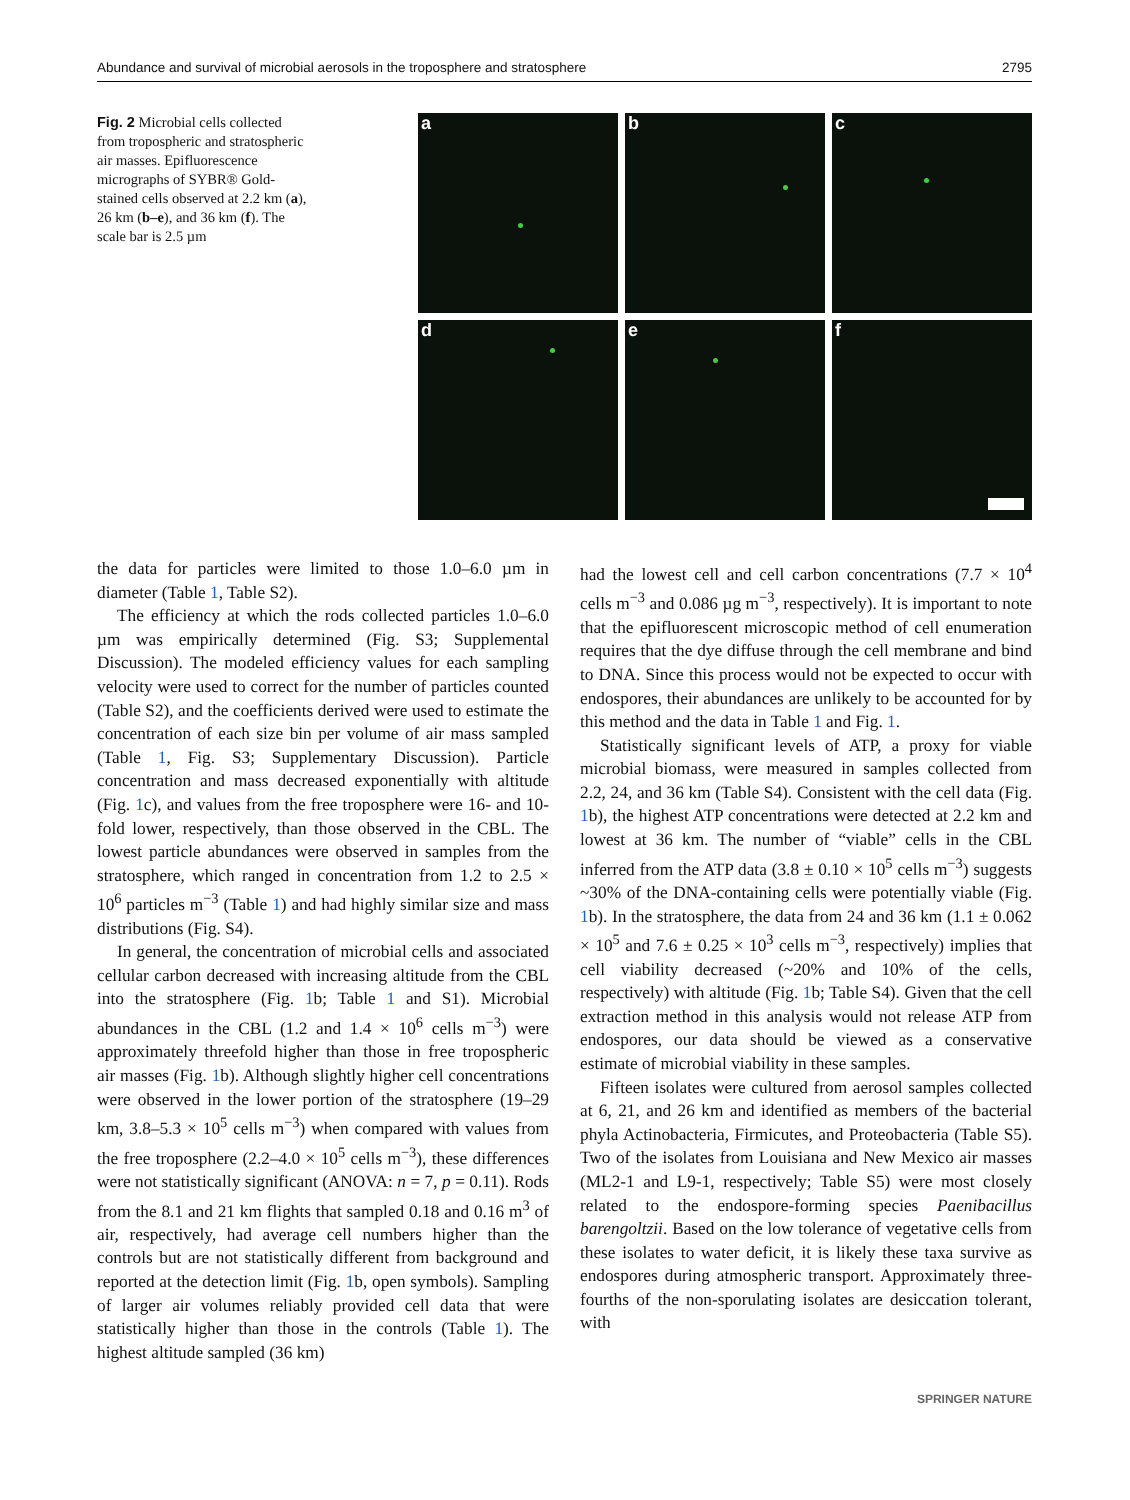Abundance and survival of microbial aerosols in the troposphere and stratosphere 2795
Fig. 2 Microbial cells collected from tropospheric and stratospheric air masses. Epifluorescence micrographs of SYBR® Gold-stained cells observed at 2.2 km (a), 26 km (b–e), and 36 km (f). The scale bar is 2.5 µm
a
b
c
d
e
f
the data for particles were limited to those 1.0–6.0 µm in diameter (Table 1, Table S2).
The efficiency at which the rods collected particles 1.0–6.0 µm was empirically determined (Fig. S3; Supplemental Discussion). The modeled efficiency values for each sampling velocity were used to correct for the number of particles counted (Table S2), and the coefficients derived were used to estimate the concentration of each size bin per volume of air mass sampled (Table 1, Fig. S3; Supplementary Discussion). Particle concentration and mass decreased exponentially with altitude (Fig. 1c), and values from the free troposphere were 16- and 10-fold lower, respectively, than those observed in the CBL. The lowest particle abundances were observed in samples from the stratosphere, which ranged in concentration from 1.2 to 2.5 × 10<sup>6</sup> particles m<sup>−3</sup> (Table 1) and had highly similar size and mass distributions (Fig. S4).
In general, the concentration of microbial cells and associated cellular carbon decreased with increasing altitude from the CBL into the stratosphere (Fig. 1b; Table 1 and S1). Microbial abundances in the CBL (1.2 and 1.4 × 10<sup>6</sup> cells m<sup>−3</sup>) were approximately threefold higher than those in free tropospheric air masses (Fig. 1b). Although slightly higher cell concentrations were observed in the lower portion of the stratosphere (19–29 km, 3.8–5.3 × 10<sup>5</sup> cells m<sup>−3</sup>) when compared with values from the free troposphere (2.2–4.0 × 10<sup>5</sup> cells m<sup>−3</sup>), these differences were not statistically significant (ANOVA: n = 7, p = 0.11). Rods from the 8.1 and 21 km flights that sampled 0.18 and 0.16 m<sup>3</sup> of air, respectively, had average cell numbers higher than the controls but are not statistically different from background and reported at the detection limit (Fig. 1b, open symbols). Sampling of larger air volumes reliably provided cell data that were statistically higher than those in the controls (Table 1). The highest altitude sampled (36 km)
had the lowest cell and cell carbon concentrations (7.7 × 10<sup>4</sup> cells m<sup>−3</sup> and 0.086 µg m<sup>−3</sup>, respectively). It is important to note that the epifluorescent microscopic method of cell enumeration requires that the dye diffuse through the cell membrane and bind to DNA. Since this process would not be expected to occur with endospores, their abundances are unlikely to be accounted for by this method and the data in Table 1 and Fig. 1.
Statistically significant levels of ATP, a proxy for viable microbial biomass, were measured in samples collected from 2.2, 24, and 36 km (Table S4). Consistent with the cell data (Fig. 1b), the highest ATP concentrations were detected at 2.2 km and lowest at 36 km. The number of “viable” cells in the CBL inferred from the ATP data (3.8 ± 0.10 × 10<sup>5</sup> cells m<sup>−3</sup>) suggests ~30% of the DNA-containing cells were potentially viable (Fig. 1b). In the stratosphere, the data from 24 and 36 km (1.1 ± 0.062 × 10<sup>5</sup> and 7.6 ± 0.25 × 10<sup>3</sup> cells m<sup>−3</sup>, respectively) implies that cell viability decreased (~20% and 10% of the cells, respectively) with altitude (Fig. 1b; Table S4). Given that the cell extraction method in this analysis would not release ATP from endospores, our data should be viewed as a conservative estimate of microbial viability in these samples.
Fifteen isolates were cultured from aerosol samples collected at 6, 21, and 26 km and identified as members of the bacterial phyla Actinobacteria, Firmicutes, and Proteobacteria (Table S5). Two of the isolates from Louisiana and New Mexico air masses (ML2-1 and L9-1, respectively; Table S5) were most closely related to the endospore-forming species Paenibacillus barengoltzii. Based on the low tolerance of vegetative cells from these isolates to water deficit, it is likely these taxa survive as endospores during atmospheric transport. Approximately three-fourths of the non-sporulating isolates are desiccation tolerant, with
SPRINGER NATURE